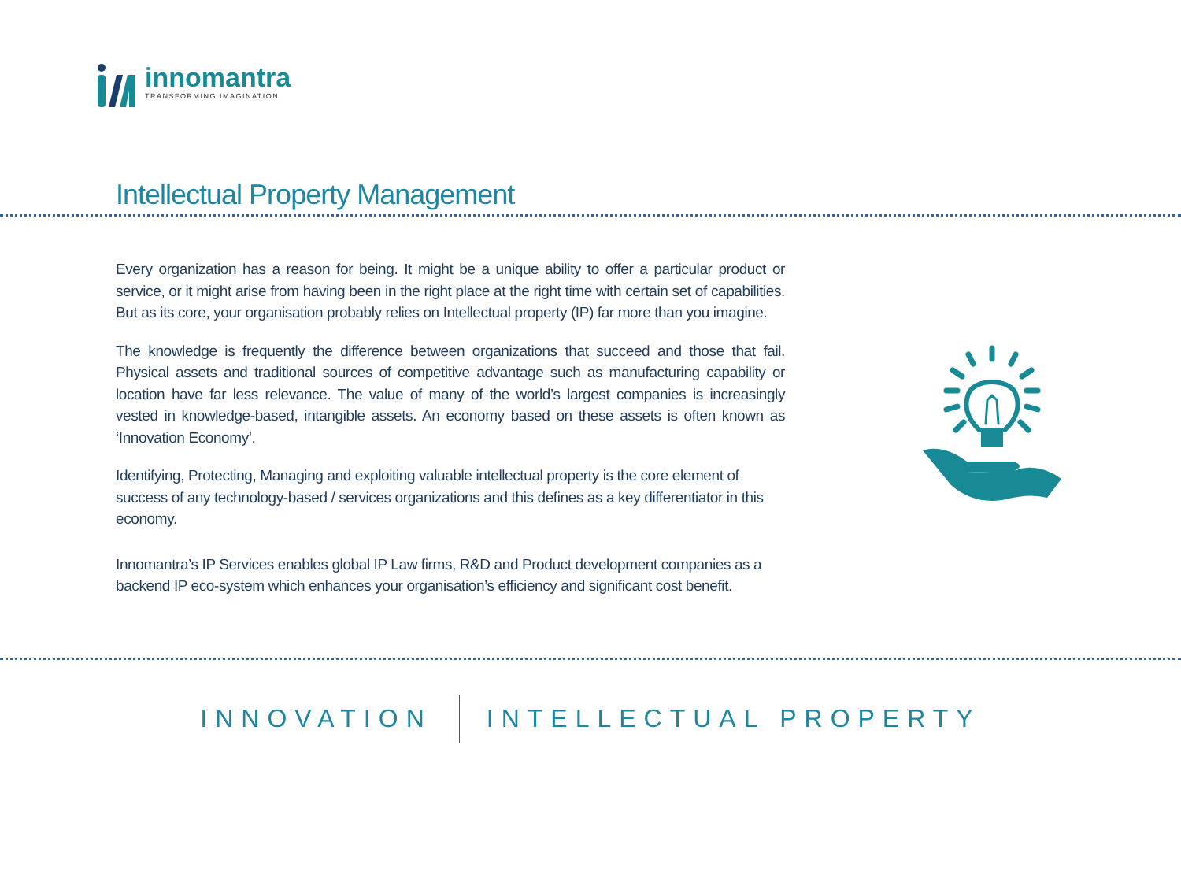innomantra
TRANSFORMING IMAGINATION
Intellectual Property Management
Every organization has a reason for being. It might be a unique ability to offer a particular product or service, or it might arise from having been in the right place at the right time with certain set of capabilities. But as its core, your organisation probably relies on Intellectual property (IP) far more than you imagine.
The knowledge is frequently the difference between organizations that succeed and those that fail. Physical assets and traditional sources of competitive advantage such as manufacturing capability or location have far less relevance. The value of many of the world’s largest companies is increasingly vested in knowledge-based, intangible assets. An economy based on these assets is often known as ‘Innovation Economy’.
Identifying, Protecting, Managing and exploiting valuable intellectual property is the core element of success of any technology-based / services organizations and this defines as a key differentiator in this economy.
Innomantra’s IP Services enables global IP Law firms, R&D and Product development companies as a backend IP eco-system which enhances your organisation’s efficiency and significant cost benefit.
INNOVATION INTELLECTUAL PROPERTY